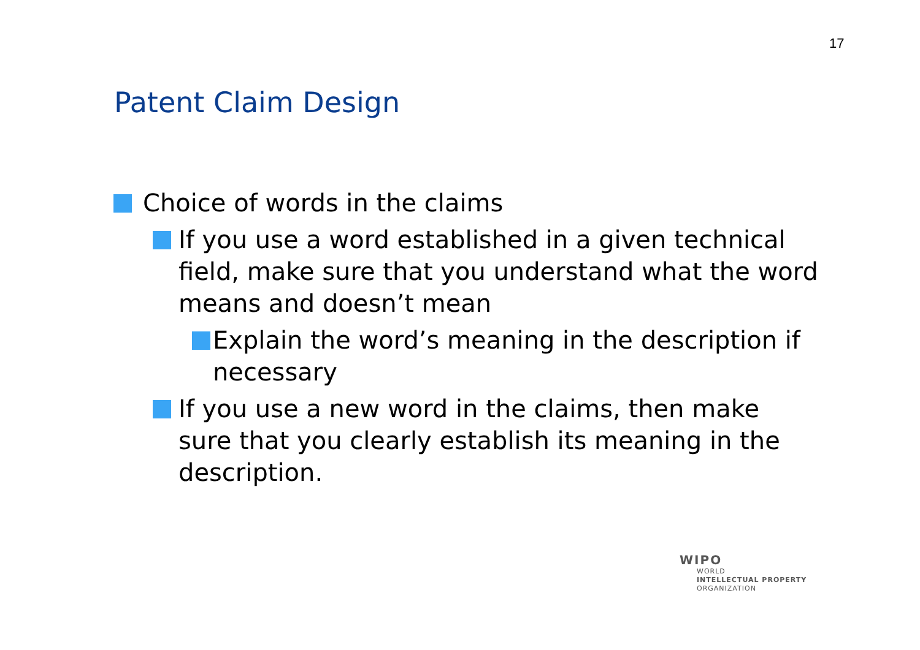17
Patent Claim Design
Choice of words in the claims
If you use a word established in a given technical field, make sure that you understand what the word means and doesn’t mean
Explain the word’s meaning in the description if necessary
If you use a new word in the claims, then make sure that you clearly establish its meaning in the description.
WIPO
WORLD
INTELLECTUAL PROPERTY
ORGANIZATION